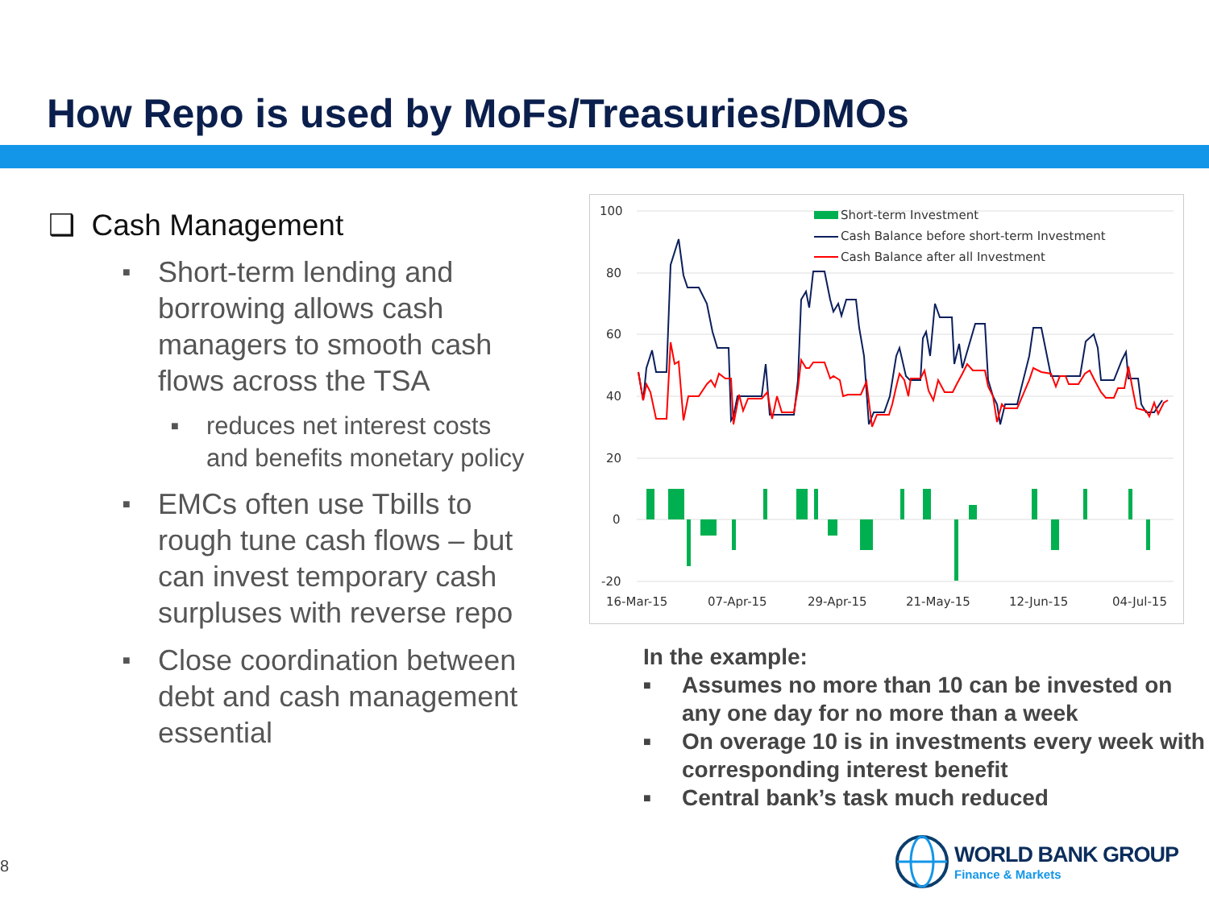How Repo is used by MoFs/Treasuries/DMOs
❑ Cash Management
■ Short-term lending and borrowing allows cash managers to smooth cash flows across the TSA
■ reduces net interest costs and benefits monetary policy
■ EMCs often use Tbills to rough tune cash flows – but can invest temporary cash surpluses with reverse repo
■ Close coordination between debt and cash management essential
100
80
60
40
20
0
-20
16-Mar-15
07-Apr-15
29-Apr-15
21-May-15
12-Jun-15
04-Jul-15
Short-term Investment
Cash Balance before short-term Investment
Cash Balance after all Investment
In the example:
■ Assumes no more than 10 can be invested on any one day for no more than a week
■ On overage 10 is in investments every week with corresponding interest benefit
■ Central bank’s task much reduced
8
WORLD BANK GROUP
Finance & Markets